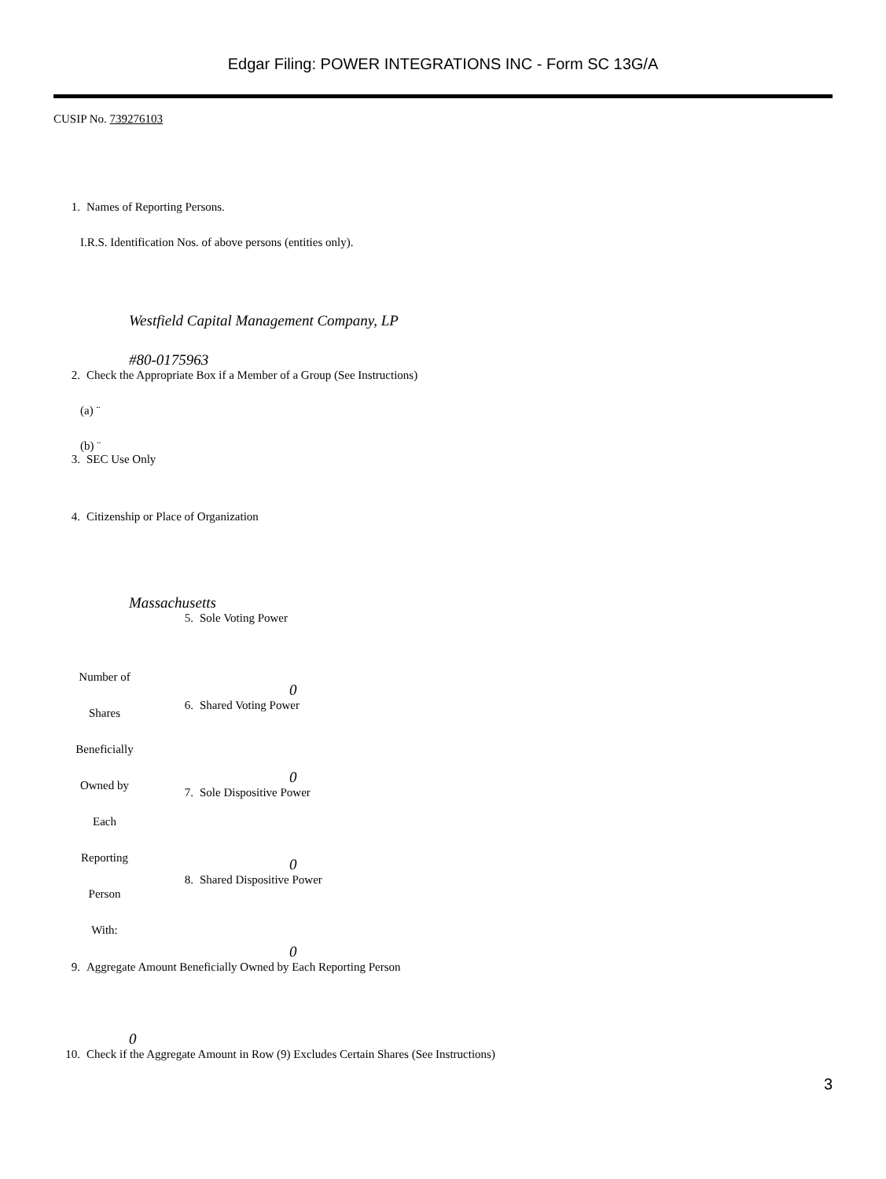Edgar Filing: POWER INTEGRATIONS INC - Form SC 13G/A
CUSIP No. 739276103
1. Names of Reporting Persons.
I.R.S. Identification Nos. of above persons (entities only).
Westfield Capital Management Company, LP
#80-0175963
2. Check the Appropriate Box if a Member of a Group (See Instructions)
(a) ¨
(b) ¨
3. SEC Use Only
4. Citizenship or Place of Organization
Massachusetts
| Number of Shares Beneficially Owned by Each Reporting Person With: | 5. Sole Voting Power 0 6. Shared Voting Power 0 7. Sole Dispositive Power 0 8. Shared Dispositive Power 0 |
9. Aggregate Amount Beneficially Owned by Each Reporting Person
0
10. Check if the Aggregate Amount in Row (9) Excludes Certain Shares (See Instructions)
3